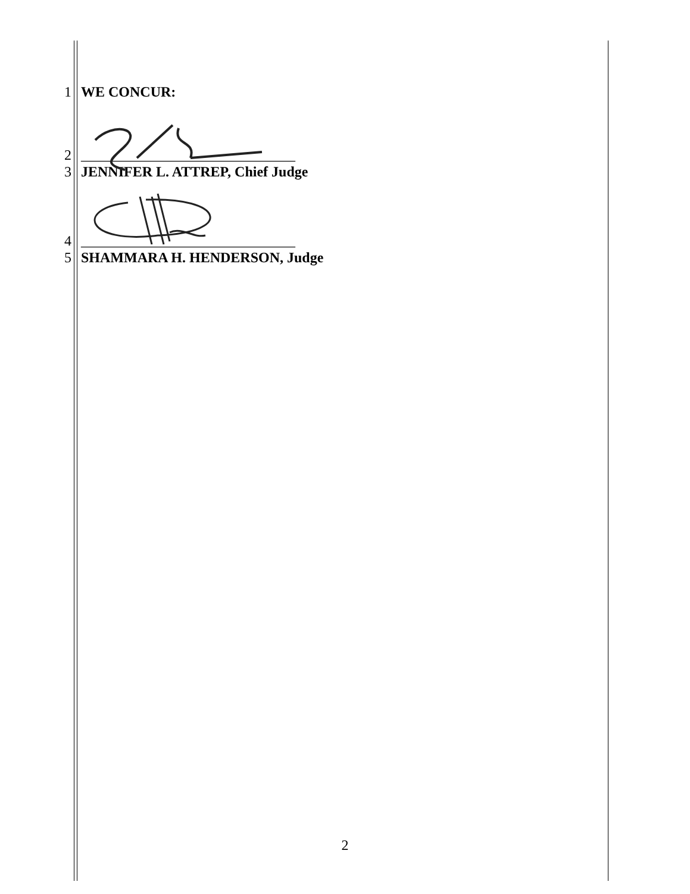1 WE CONCUR:
2 ______________________________
3 JENNIFER L. ATTREP, Chief Judge
4 ______________________________
5 SHAMMARA H. HENDERSON, Judge
2